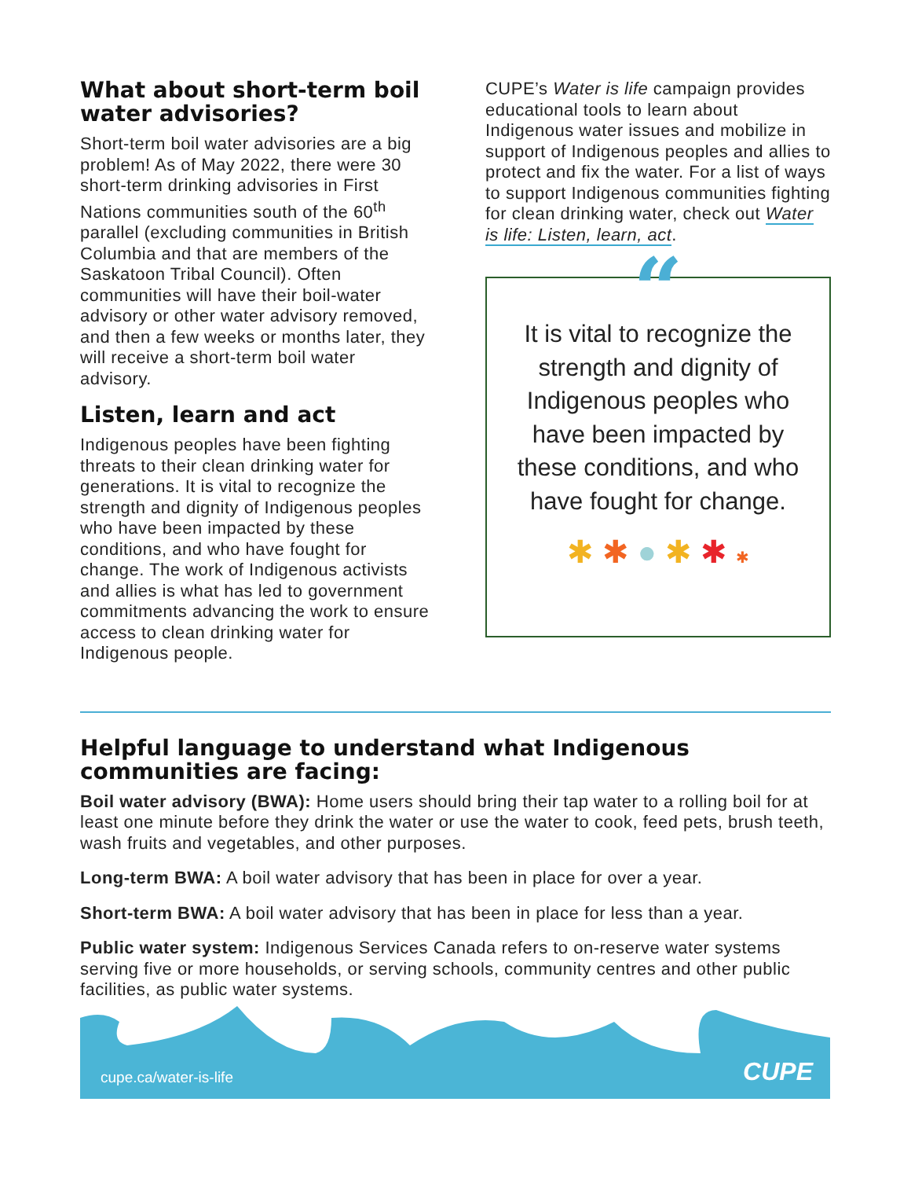What about short-term boil water advisories?
Short-term boil water advisories are a big problem! As of May 2022, there were 30 short-term drinking advisories in First Nations communities south of the 60<sup>th</sup> parallel (excluding communities in British Columbia and that are members of the Saskatoon Tribal Council). Often communities will have their boil-water advisory or other water advisory removed, and then a few weeks or months later, they will receive a short-term boil water advisory.
Listen, learn and act
Indigenous peoples have been fighting threats to their clean drinking water for generations. It is vital to recognize the strength and dignity of Indigenous peoples who have been impacted by these conditions, and who have fought for change. The work of Indigenous activists and allies is what has led to government commitments advancing the work to ensure access to clean drinking water for Indigenous people.
CUPE’s Water is life campaign provides educational tools to learn about Indigenous water issues and mobilize in support of Indigenous peoples and allies to protect and fix the water. For a list of ways to support Indigenous communities fighting for clean drinking water, check out Water is life: Listen, learn, act.
“
It is vital to recognize the strength and dignity of Indigenous peoples who have been impacted by these conditions, and who have fought for change.
✱ ✱ ● ✱ ✱ ✱
Helpful language to understand what Indigenous communities are facing:
Boil water advisory (BWA): Home users should bring their tap water to a rolling boil for at least one minute before they drink the water or use the water to cook, feed pets, brush teeth, wash fruits and vegetables, and other purposes.
Long-term BWA: A boil water advisory that has been in place for over a year.
Short-term BWA: A boil water advisory that has been in place for less than a year.
Public water system: Indigenous Services Canada refers to on-reserve water systems serving five or more households, or serving schools, community centres and other public facilities, as public water systems.
cupe.ca/water-is-life CUPE